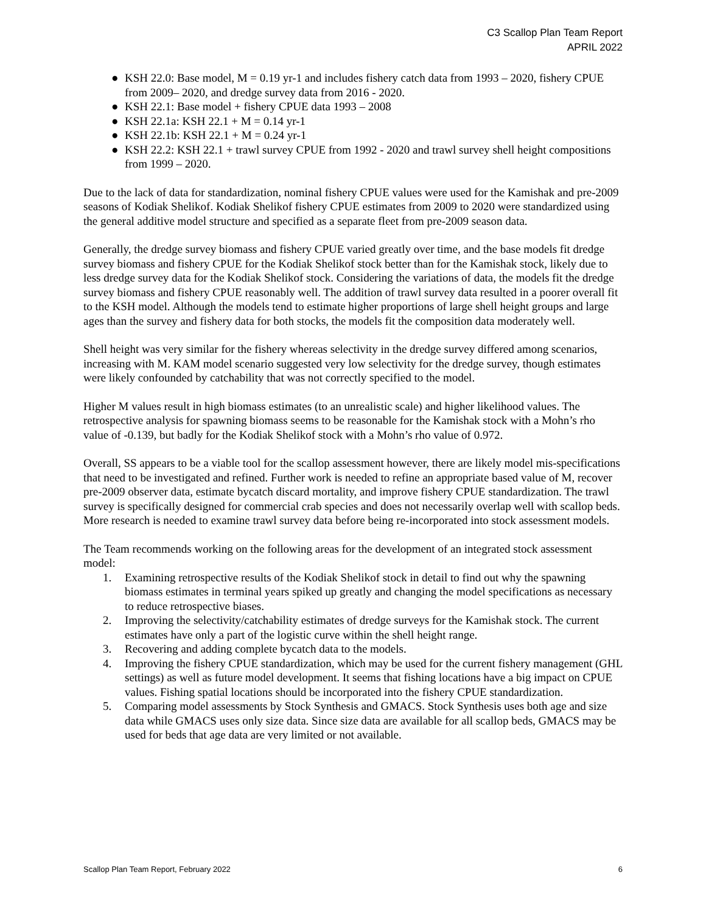C3 Scallop Plan Team Report
APRIL 2022
● KSH 22.0: Base model, M = 0.19 yr-1 and includes fishery catch data from 1993 – 2020, fishery CPUE from 2009– 2020, and dredge survey data from 2016 - 2020.
● KSH 22.1: Base model + fishery CPUE data 1993 – 2008
● KSH 22.1a: KSH 22.1 + M = 0.14 yr-1
● KSH 22.1b: KSH 22.1 + M = 0.24 yr-1
● KSH 22.2: KSH 22.1 + trawl survey CPUE from 1992 - 2020 and trawl survey shell height compositions from 1999 – 2020.
Due to the lack of data for standardization, nominal fishery CPUE values were used for the Kamishak and pre-2009 seasons of Kodiak Shelikof. Kodiak Shelikof fishery CPUE estimates from 2009 to 2020 were standardized using the general additive model structure and specified as a separate fleet from pre-2009 season data.
Generally, the dredge survey biomass and fishery CPUE varied greatly over time, and the base models fit dredge survey biomass and fishery CPUE for the Kodiak Shelikof stock better than for the Kamishak stock, likely due to less dredge survey data for the Kodiak Shelikof stock. Considering the variations of data, the models fit the dredge survey biomass and fishery CPUE reasonably well. The addition of trawl survey data resulted in a poorer overall fit to the KSH model. Although the models tend to estimate higher proportions of large shell height groups and large ages than the survey and fishery data for both stocks, the models fit the composition data moderately well.
Shell height was very similar for the fishery whereas selectivity in the dredge survey differed among scenarios, increasing with M. KAM model scenario suggested very low selectivity for the dredge survey, though estimates were likely confounded by catchability that was not correctly specified to the model.
Higher M values result in high biomass estimates (to an unrealistic scale) and higher likelihood values. The retrospective analysis for spawning biomass seems to be reasonable for the Kamishak stock with a Mohn’s rho value of -0.139, but badly for the Kodiak Shelikof stock with a Mohn’s rho value of 0.972.
Overall, SS appears to be a viable tool for the scallop assessment however, there are likely model mis-specifications that need to be investigated and refined. Further work is needed to refine an appropriate based value of M, recover pre-2009 observer data, estimate bycatch discard mortality, and improve fishery CPUE standardization. The trawl survey is specifically designed for commercial crab species and does not necessarily overlap well with scallop beds. More research is needed to examine trawl survey data before being re-incorporated into stock assessment models.
The Team recommends working on the following areas for the development of an integrated stock assessment model:
1. Examining retrospective results of the Kodiak Shelikof stock in detail to find out why the spawning biomass estimates in terminal years spiked up greatly and changing the model specifications as necessary to reduce retrospective biases.
2. Improving the selectivity/catchability estimates of dredge surveys for the Kamishak stock. The current estimates have only a part of the logistic curve within the shell height range.
3. Recovering and adding complete bycatch data to the models.
4. Improving the fishery CPUE standardization, which may be used for the current fishery management (GHL settings) as well as future model development. It seems that fishing locations have a big impact on CPUE values. Fishing spatial locations should be incorporated into the fishery CPUE standardization.
5. Comparing model assessments by Stock Synthesis and GMACS. Stock Synthesis uses both age and size data while GMACS uses only size data. Since size data are available for all scallop beds, GMACS may be used for beds that age data are very limited or not available.
Scallop Plan Team Report, February 2022 6